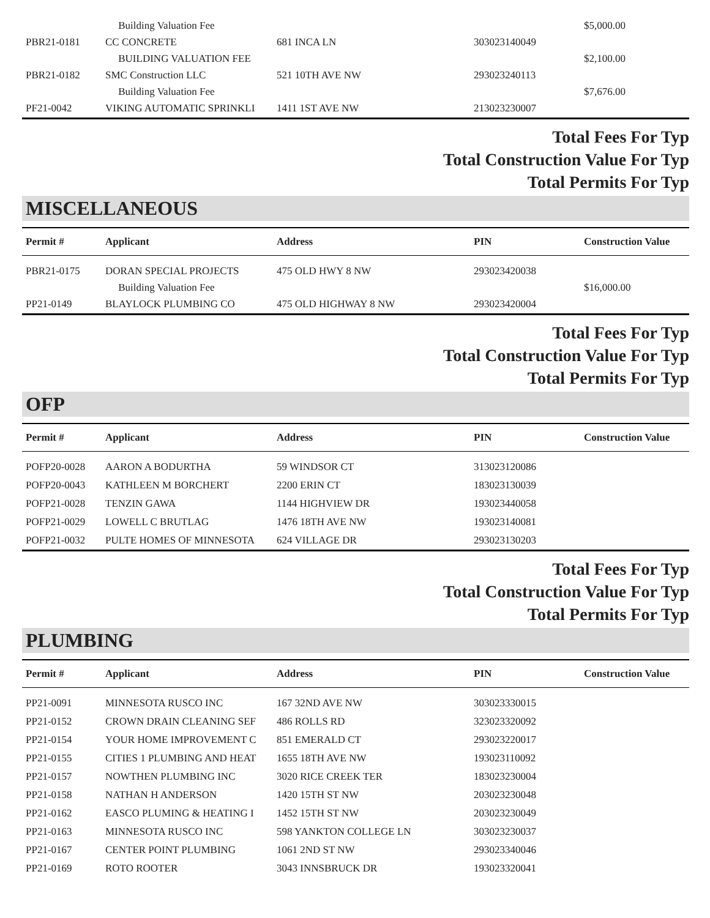| | Building Valuation Fee | | | $5,000.00 |
| PBR21-0181 | CC CONCRETE | 681 INCA LN | 303023140049 | |
| | BUILDING VALUATION FEE | | | $2,100.00 |
| PBR21-0182 | SMC Construction LLC | 521 10TH AVE NW | 293023240113 | |
| | Building Valuation Fee | | | $7,676.00 |
| PF21-0042 | VIKING AUTOMATIC SPRINKLI | 1411 1ST AVE NW | 213023230007 | |
Total Fees For Typ
Total Construction Value For Typ
Total Permits For Typ
MISCELLANEOUS
| Permit # | Applicant | Address | PIN | Construction Value |
| --- | --- | --- | --- | --- |
| PBR21-0175 | DORAN SPECIAL PROJECTS | 475 OLD HWY 8 NW | 293023420038 | |
| | Building Valuation Fee | | | $16,000.00 |
| PP21-0149 | BLAYLOCK PLUMBING CO | 475 OLD HIGHWAY 8 NW | 293023420004 | |
Total Fees For Typ
Total Construction Value For Typ
Total Permits For Typ
OFP
| Permit # | Applicant | Address | PIN | Construction Value |
| --- | --- | --- | --- | --- |
| POFP20-0028 | AARON A BODURTHA | 59 WINDSOR CT | 313023120086 | |
| POFP20-0043 | KATHLEEN M BORCHERT | 2200 ERIN CT | 183023130039 | |
| POFP21-0028 | TENZIN GAWA | 1144 HIGHVIEW DR | 193023440058 | |
| POFP21-0029 | LOWELL C BRUTLAG | 1476 18TH AVE NW | 193023140081 | |
| POFP21-0032 | PULTE HOMES OF MINNESOTA | 624 VILLAGE DR | 293023130203 | |
Total Fees For Typ
Total Construction Value For Typ
Total Permits For Typ
PLUMBING
| Permit # | Applicant | Address | PIN | Construction Value |
| --- | --- | --- | --- | --- |
| PP21-0091 | MINNESOTA RUSCO INC | 167 32ND AVE NW | 303023330015 | |
| PP21-0152 | CROWN DRAIN CLEANING SEF | 486 ROLLS RD | 323023320092 | |
| PP21-0154 | YOUR HOME IMPROVEMENT C | 851 EMERALD CT | 293023220017 | |
| PP21-0155 | CITIES 1 PLUMBING AND HEAT | 1655 18TH AVE NW | 193023110092 | |
| PP21-0157 | NOWTHEN PLUMBING INC | 3020 RICE CREEK TER | 183023230004 | |
| PP21-0158 | NATHAN H ANDERSON | 1420 15TH ST NW | 203023230048 | |
| PP21-0162 | EASCO PLUMING & HEATING I | 1452 15TH ST NW | 203023230049 | |
| PP21-0163 | MINNESOTA RUSCO INC | 598 YANKTON COLLEGE LN | 303023230037 | |
| PP21-0167 | CENTER POINT PLUMBING | 1061 2ND ST NW | 293023340046 | |
| PP21-0169 | ROTO ROOTER | 3043 INNSBRUCK DR | 193023320041 | |